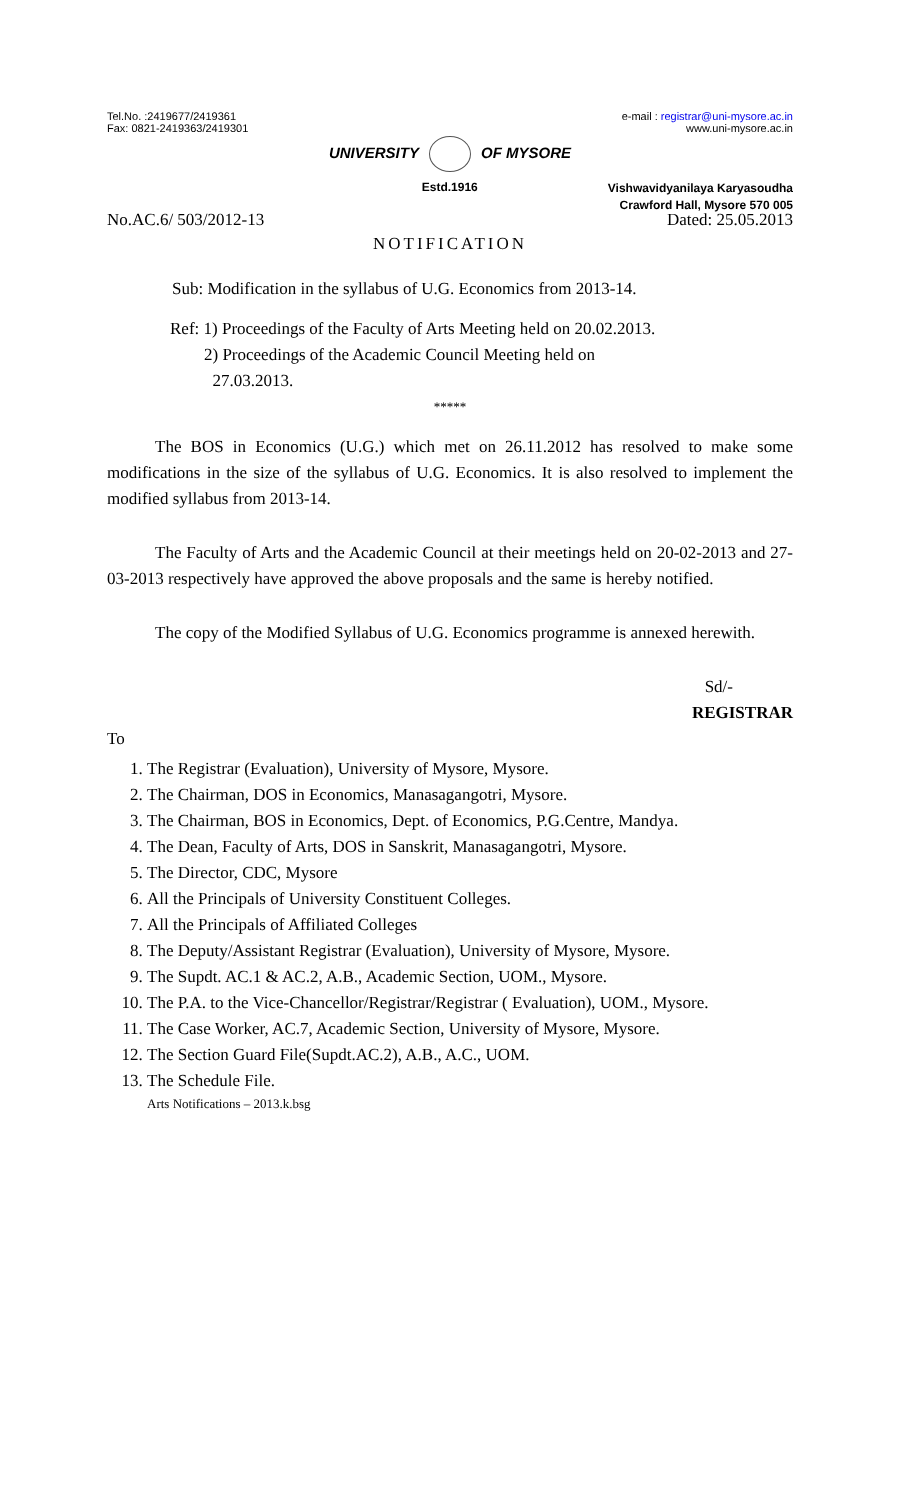Tel.No. :2419677/2419361
Fax: 0821-2419363/2419301
e-mail : registrar@uni-mysore.ac.in
www.uni-mysore.ac.in
UNIVERSITY OF MYSORE
Estd.1916
Vishwavidyanilaya Karyasoudha
Crawford Hall, Mysore 570 005
No.AC.6/ 503/2012-13 Dated: 25.05.2013
NOTIFICATION
Sub: Modification in the syllabus of U.G. Economics from 2013-14.
Ref: 1) Proceedings of the Faculty of Arts Meeting held on 20.02.2013.
2) Proceedings of the Academic Council Meeting held on
27.03.2013.
*****
The BOS in Economics (U.G.) which met on 26.11.2012 has resolved to make some modifications in the size of the syllabus of U.G. Economics. It is also resolved to implement the modified syllabus from 2013-14.
The Faculty of Arts and the Academic Council at their meetings held on 20-02-2013 and 27-03-2013 respectively have approved the above proposals and the same is hereby notified.
The copy of the Modified Syllabus of U.G. Economics programme is annexed herewith.
Sd/-
REGISTRAR
To
1. The Registrar (Evaluation), University of Mysore, Mysore.
2. The Chairman, DOS in Economics, Manasagangotri, Mysore.
3. The Chairman, BOS in Economics, Dept. of Economics, P.G.Centre, Mandya.
4. The Dean, Faculty of Arts, DOS in Sanskrit, Manasagangotri, Mysore.
5. The Director, CDC, Mysore
6. All the Principals of University Constituent Colleges.
7. All the Principals of Affiliated Colleges
8. The Deputy/Assistant Registrar (Evaluation), University of Mysore, Mysore.
9. The Supdt. AC.1 & AC.2, A.B., Academic Section, UOM., Mysore.
10. The P.A. to the Vice-Chancellor/Registrar/Registrar ( Evaluation), UOM., Mysore.
11. The Case Worker, AC.7, Academic Section, University of Mysore, Mysore.
12. The Section Guard File(Supdt.AC.2), A.B., A.C., UOM.
13. The Schedule File.
Arts Notifications – 2013.k.bsg